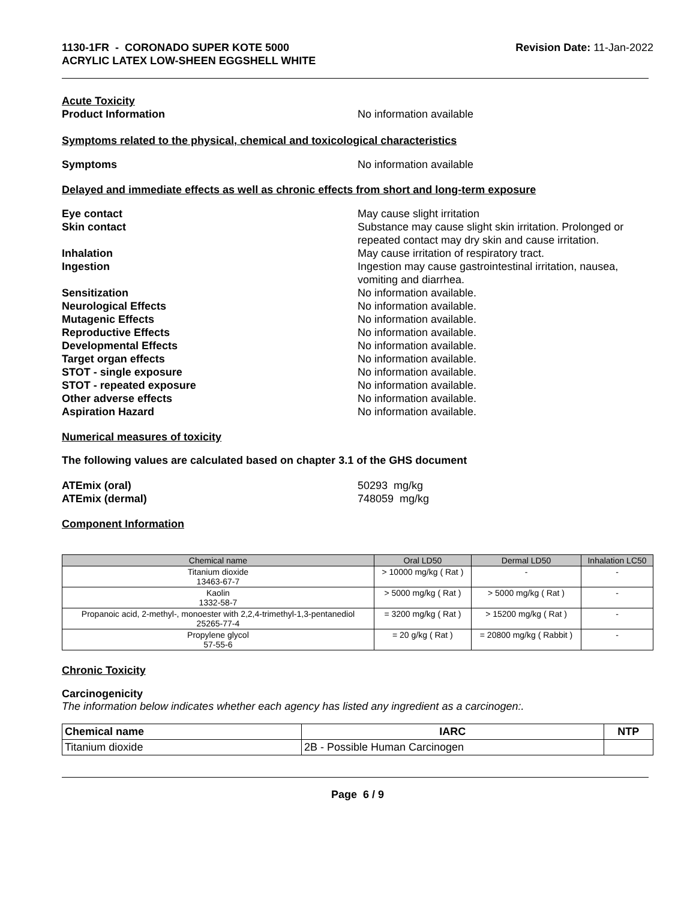1130-1FR - CORONADO SUPER KOTE 5000
ACRYLIC LATEX LOW-SHEEN EGGSHELL WHITE
Revision Date: 11-Jan-2022
Acute Toxicity
Product Information No information available
Symptoms related to the physical, chemical and toxicological characteristics
Symptoms No information available
Delayed and immediate effects as well as chronic effects from short and long-term exposure
Eye contact May cause slight irritation
Skin contact Substance may cause slight skin irritation. Prolonged or repeated contact may dry skin and cause irritation.
Inhalation May cause irritation of respiratory tract.
Ingestion Ingestion may cause gastrointestinal irritation, nausea, vomiting and diarrhea.
Sensitization No information available.
Neurological Effects No information available.
Mutagenic Effects No information available.
Reproductive Effects No information available.
Developmental Effects No information available.
Target organ effects No information available.
STOT - single exposure No information available.
STOT - repeated exposure No information available.
Other adverse effects No information available.
Aspiration Hazard No information available.
Numerical measures of toxicity
The following values are calculated based on chapter 3.1 of the GHS document
ATEmix (oral) 50293 mg/kg
ATEmix (dermal) 748059 mg/kg
Component Information
| Chemical name | Oral LD50 | Dermal LD50 | Inhalation LC50 |
| --- | --- | --- | --- |
| Titanium dioxide 13463-67-7 | > 10000 mg/kg ( Rat ) | - | - |
| Kaolin 1332-58-7 | > 5000 mg/kg ( Rat ) | > 5000 mg/kg ( Rat ) | - |
| Propanoic acid, 2-methyl-, monoester with 2,2,4-trimethyl-1,3-pentanediol 25265-77-4 | = 3200 mg/kg ( Rat ) | > 15200 mg/kg ( Rat ) | - |
| Propylene glycol 57-55-6 | = 20 g/kg ( Rat ) | = 20800 mg/kg ( Rabbit ) | - |
Chronic Toxicity
Carcinogenicity
The information below indicates whether each agency has listed any ingredient as a carcinogen:.
| Chemical name | IARC | NTP |
| --- | --- | --- |
| Titanium dioxide | 2B - Possible Human Carcinogen | |
Page 6 / 9